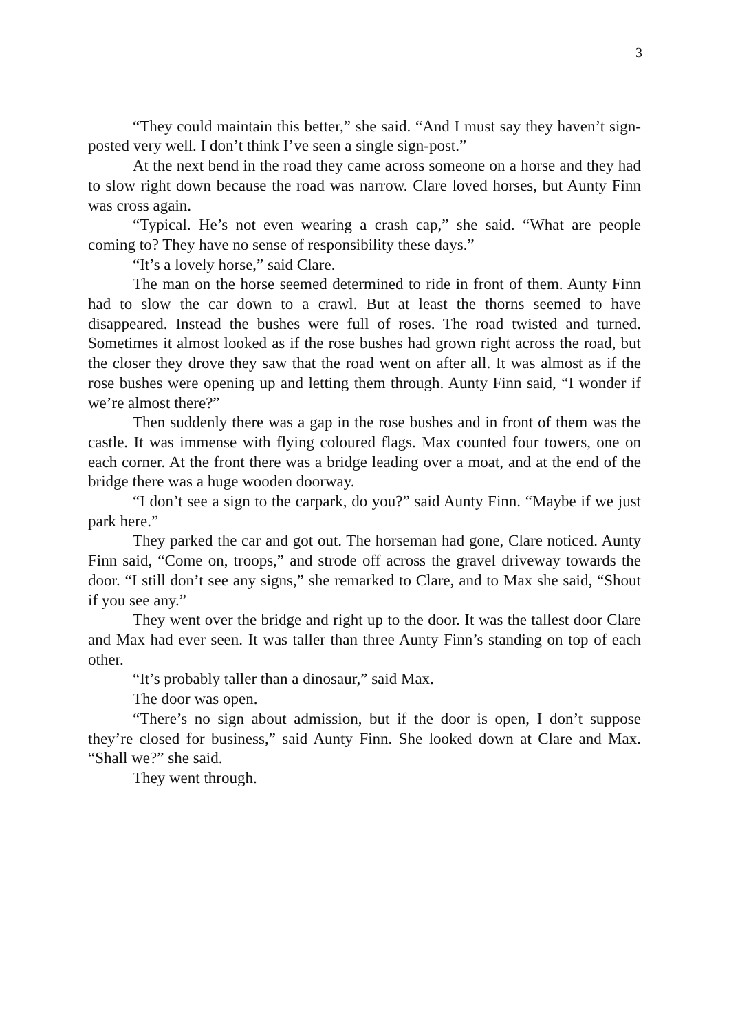3
“They could maintain this better,” she said. “And I must say they haven’t sign-posted very well. I don’t think I’ve seen a single sign-post.”
At the next bend in the road they came across someone on a horse and they had to slow right down because the road was narrow. Clare loved horses, but Aunty Finn was cross again.
“Typical. He’s not even wearing a crash cap,” she said. “What are people coming to? They have no sense of responsibility these days.”
“It’s a lovely horse,” said Clare.
The man on the horse seemed determined to ride in front of them. Aunty Finn had to slow the car down to a crawl. But at least the thorns seemed to have disappeared. Instead the bushes were full of roses. The road twisted and turned. Sometimes it almost looked as if the rose bushes had grown right across the road, but the closer they drove they saw that the road went on after all. It was almost as if the rose bushes were opening up and letting them through. Aunty Finn said, “I wonder if we’re almost there?”
Then suddenly there was a gap in the rose bushes and in front of them was the castle. It was immense with flying coloured flags. Max counted four towers, one on each corner. At the front there was a bridge leading over a moat, and at the end of the bridge there was a huge wooden doorway.
“I don’t see a sign to the carpark, do you?” said Aunty Finn. “Maybe if we just park here.”
They parked the car and got out. The horseman had gone, Clare noticed. Aunty Finn said, “Come on, troops,” and strode off across the gravel driveway towards the door. “I still don’t see any signs,” she remarked to Clare, and to Max she said, “Shout if you see any.”
They went over the bridge and right up to the door. It was the tallest door Clare and Max had ever seen. It was taller than three Aunty Finn’s standing on top of each other.
“It’s probably taller than a dinosaur,” said Max.
The door was open.
“There’s no sign about admission, but if the door is open, I don’t suppose they’re closed for business,” said Aunty Finn. She looked down at Clare and Max. “Shall we?” she said.
They went through.